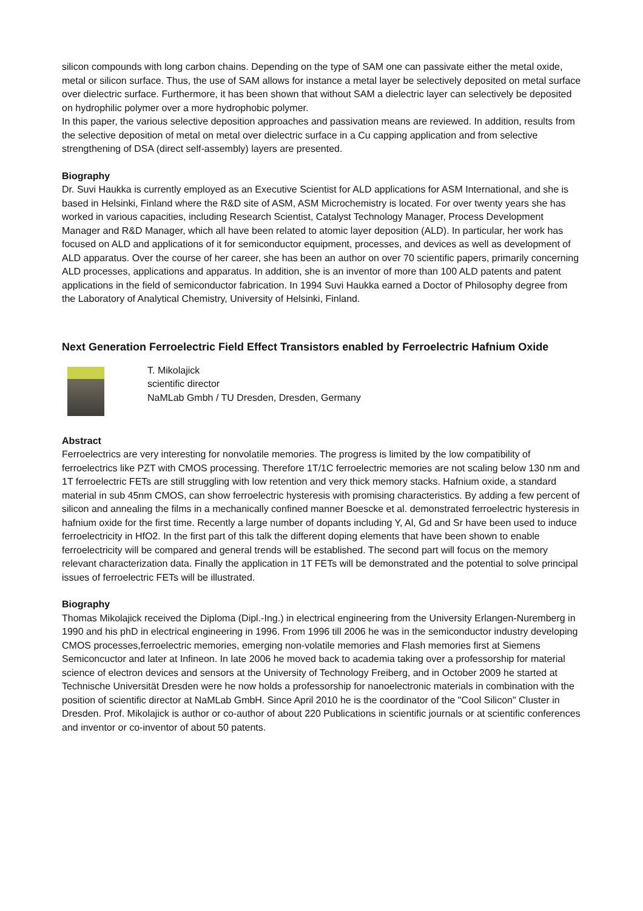silicon compounds with long carbon chains. Depending on the type of SAM one can passivate either the metal oxide, metal or silicon surface. Thus, the use of SAM allows for instance a metal layer be selectively deposited on metal surface over dielectric surface. Furthermore, it has been shown that without SAM a dielectric layer can selectively be deposited on hydrophilic polymer over a more hydrophobic polymer.
In this paper, the various selective deposition approaches and passivation means are reviewed. In addition, results from the selective deposition of metal on metal over dielectric surface in a Cu capping application and from selective strengthening of DSA (direct self-assembly) layers are presented.
Biography
Dr. Suvi Haukka is currently employed as an Executive Scientist for ALD applications for ASM International, and she is based in Helsinki, Finland where the R&D site of ASM, ASM Microchemistry is located. For over twenty years she has worked in various capacities, including Research Scientist, Catalyst Technology Manager, Process Development Manager and R&D Manager, which all have been related to atomic layer deposition (ALD). In particular, her work has focused on ALD and applications of it for semiconductor equipment, processes, and devices as well as development of ALD apparatus. Over the course of her career, she has been an author on over 70 scientific papers, primarily concerning ALD processes, applications and apparatus. In addition, she is an inventor of more than 100 ALD patents and patent applications in the field of semiconductor fabrication. In 1994 Suvi Haukka earned a Doctor of Philosophy degree from the Laboratory of Analytical Chemistry, University of Helsinki, Finland.
Next Generation Ferroelectric Field Effect Transistors enabled by Ferroelectric Hafnium Oxide
T. Mikolajick
scientific director
NaMLab Gmbh / TU Dresden, Dresden, Germany
Abstract
Ferroelectrics are very interesting for nonvolatile memories. The progress is limited by the low compatibility of ferroelectrics like PZT with CMOS processing. Therefore 1T/1C ferroelectric memories are not scaling below 130 nm and 1T ferroelectric FETs are still struggling with low retention and very thick memory stacks. Hafnium oxide, a standard material in sub 45nm CMOS, can show ferroelectric hysteresis with promising characteristics. By adding a few percent of silicon and annealing the films in a mechanically confined manner Boescke et al. demonstrated ferroelectric hysteresis in hafnium oxide for the first time. Recently a large number of dopants including Y, Al, Gd and Sr have been used to induce ferroelectricity in HfO2. In the first part of this talk the different doping elements that have been shown to enable ferroelectricity will be compared and general trends will be established. The second part will focus on the memory relevant characterization data. Finally the application in 1T FETs will be demonstrated and the potential to solve principal issues of ferroelectric FETs will be illustrated.
Biography
Thomas Mikolajick received the Diploma (Dipl.-Ing.) in electrical engineering from the University Erlangen-Nuremberg in 1990 and his phD in electrical engineering in 1996. From 1996 till 2006 he was in the semiconductor industry developing CMOS processes,ferroelectric memories, emerging non-volatile memories and Flash memories first at Siemens Semiconcuctor and later at Infineon. In late 2006 he moved back to academia taking over a professorship for material science of electron devices and sensors at the University of Technology Freiberg, and in October 2009 he started at Technische Universität Dresden were he now holds a professorship for nanoelectronic materials in combination with the position of scientific director at NaMLab GmbH. Since April 2010 he is the coordinator of the "Cool Silicon" Cluster in Dresden. Prof. Mikolajick is author or co-author of about 220 Publications in scientific journals or at scientific conferences and inventor or co-inventor of about 50 patents.